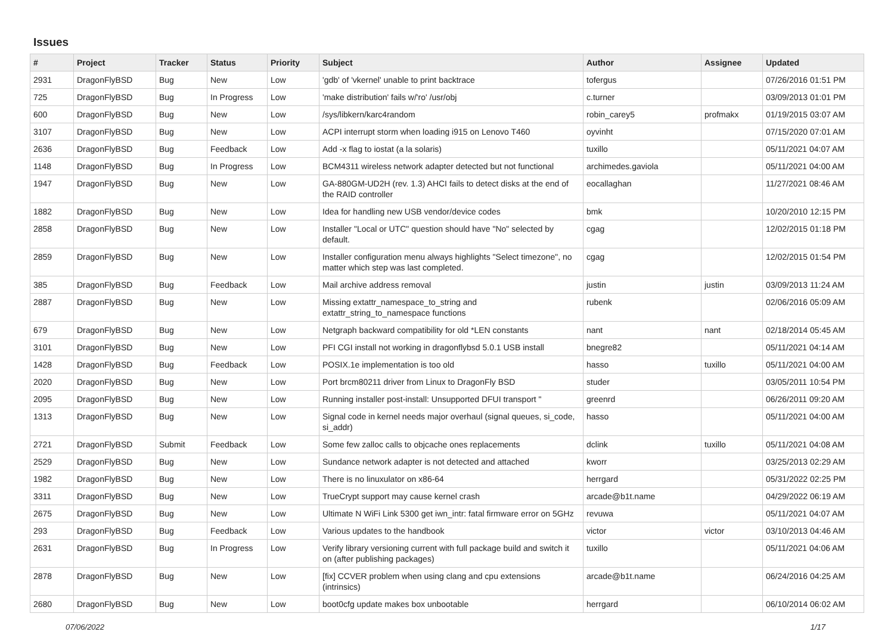Issues
| # | Project | Tracker | Status | Priority | Subject | Author | Assignee | Updated |
| --- | --- | --- | --- | --- | --- | --- | --- | --- |
| 2931 | DragonFlyBSD | Bug | New | Low | 'gdb' of 'vkernel' unable to print backtrace | tofergus | | 07/26/2016 01:51 PM |
| 725 | DragonFlyBSD | Bug | In Progress | Low | 'make distribution' fails w/'ro' /usr/obj | c.turner | | 03/09/2013 01:01 PM |
| 600 | DragonFlyBSD | Bug | New | Low | /sys/libkern/karc4random | robin_carey5 | profmakx | 01/19/2015 03:07 AM |
| 3107 | DragonFlyBSD | Bug | New | Low | ACPI interrupt storm when loading i915 on Lenovo T460 | oyvinht | | 07/15/2020 07:01 AM |
| 2636 | DragonFlyBSD | Bug | Feedback | Low | Add -x flag to iostat (a la solaris) | tuxillo | | 05/11/2021 04:07 AM |
| 1148 | DragonFlyBSD | Bug | In Progress | Low | BCM4311 wireless network adapter detected but not functional | archimedes.gaviola | | 05/11/2021 04:00 AM |
| 1947 | DragonFlyBSD | Bug | New | Low | GA-880GM-UD2H (rev. 1.3) AHCI fails to detect disks at the end of the RAID controller | eocallaghan | | 11/27/2021 08:46 AM |
| 1882 | DragonFlyBSD | Bug | New | Low | Idea for handling new USB vendor/device codes | bmk | | 10/20/2010 12:15 PM |
| 2858 | DragonFlyBSD | Bug | New | Low | Installer "Local or UTC" question should have "No" selected by default. | cgag | | 12/02/2015 01:18 PM |
| 2859 | DragonFlyBSD | Bug | New | Low | Installer configuration menu always highlights "Select timezone", no matter which step was last completed. | cgag | | 12/02/2015 01:54 PM |
| 385 | DragonFlyBSD | Bug | Feedback | Low | Mail archive address removal | justin | justin | 03/09/2013 11:24 AM |
| 2887 | DragonFlyBSD | Bug | New | Low | Missing extattr_namespace_to_string and extattr_string_to_namespace functions | rubenk | | 02/06/2016 05:09 AM |
| 679 | DragonFlyBSD | Bug | New | Low | Netgraph backward compatibility for old *LEN constants | nant | nant | 02/18/2014 05:45 AM |
| 3101 | DragonFlyBSD | Bug | New | Low | PFI CGI install not working in dragonflybsd 5.0.1 USB install | bnegre82 | | 05/11/2021 04:14 AM |
| 1428 | DragonFlyBSD | Bug | Feedback | Low | POSIX.1e implementation is too old | hasso | tuxillo | 05/11/2021 04:00 AM |
| 2020 | DragonFlyBSD | Bug | New | Low | Port brcm80211 driver from Linux to DragonFly BSD | studer | | 03/05/2011 10:54 PM |
| 2095 | DragonFlyBSD | Bug | New | Low | Running installer post-install: Unsupported DFUI transport " | greenrd | | 06/26/2011 09:20 AM |
| 1313 | DragonFlyBSD | Bug | New | Low | Signal code in kernel needs major overhaul (signal queues, si_code, si_addr) | hasso | | 05/11/2021 04:00 AM |
| 2721 | DragonFlyBSD | Submit | Feedback | Low | Some few zalloc calls to objcache ones replacements | dclink | tuxillo | 05/11/2021 04:08 AM |
| 2529 | DragonFlyBSD | Bug | New | Low | Sundance network adapter is not detected and attached | kworr | | 03/25/2013 02:29 AM |
| 1982 | DragonFlyBSD | Bug | New | Low | There is no linuxulator on x86-64 | herrgard | | 05/31/2022 02:25 PM |
| 3311 | DragonFlyBSD | Bug | New | Low | TrueCrypt support may cause kernel crash | arcade@b1t.name | | 04/29/2022 06:19 AM |
| 2675 | DragonFlyBSD | Bug | New | Low | Ultimate N WiFi Link 5300 get iwn_intr: fatal firmware error on 5GHz | revuwa | | 05/11/2021 04:07 AM |
| 293 | DragonFlyBSD | Bug | Feedback | Low | Various updates to the handbook | victor | victor | 03/10/2013 04:46 AM |
| 2631 | DragonFlyBSD | Bug | In Progress | Low | Verify library versioning current with full package build and switch it on (after publishing packages) | tuxillo | | 05/11/2021 04:06 AM |
| 2878 | DragonFlyBSD | Bug | New | Low | [fix] CCVER problem when using clang and cpu extensions (intrinsics) | arcade@b1t.name | | 06/24/2016 04:25 AM |
| 2680 | DragonFlyBSD | Bug | New | Low | boot0cfg update makes box unbootable | herrgard | | 06/10/2014 06:02 AM |
07/06/2022 1/17